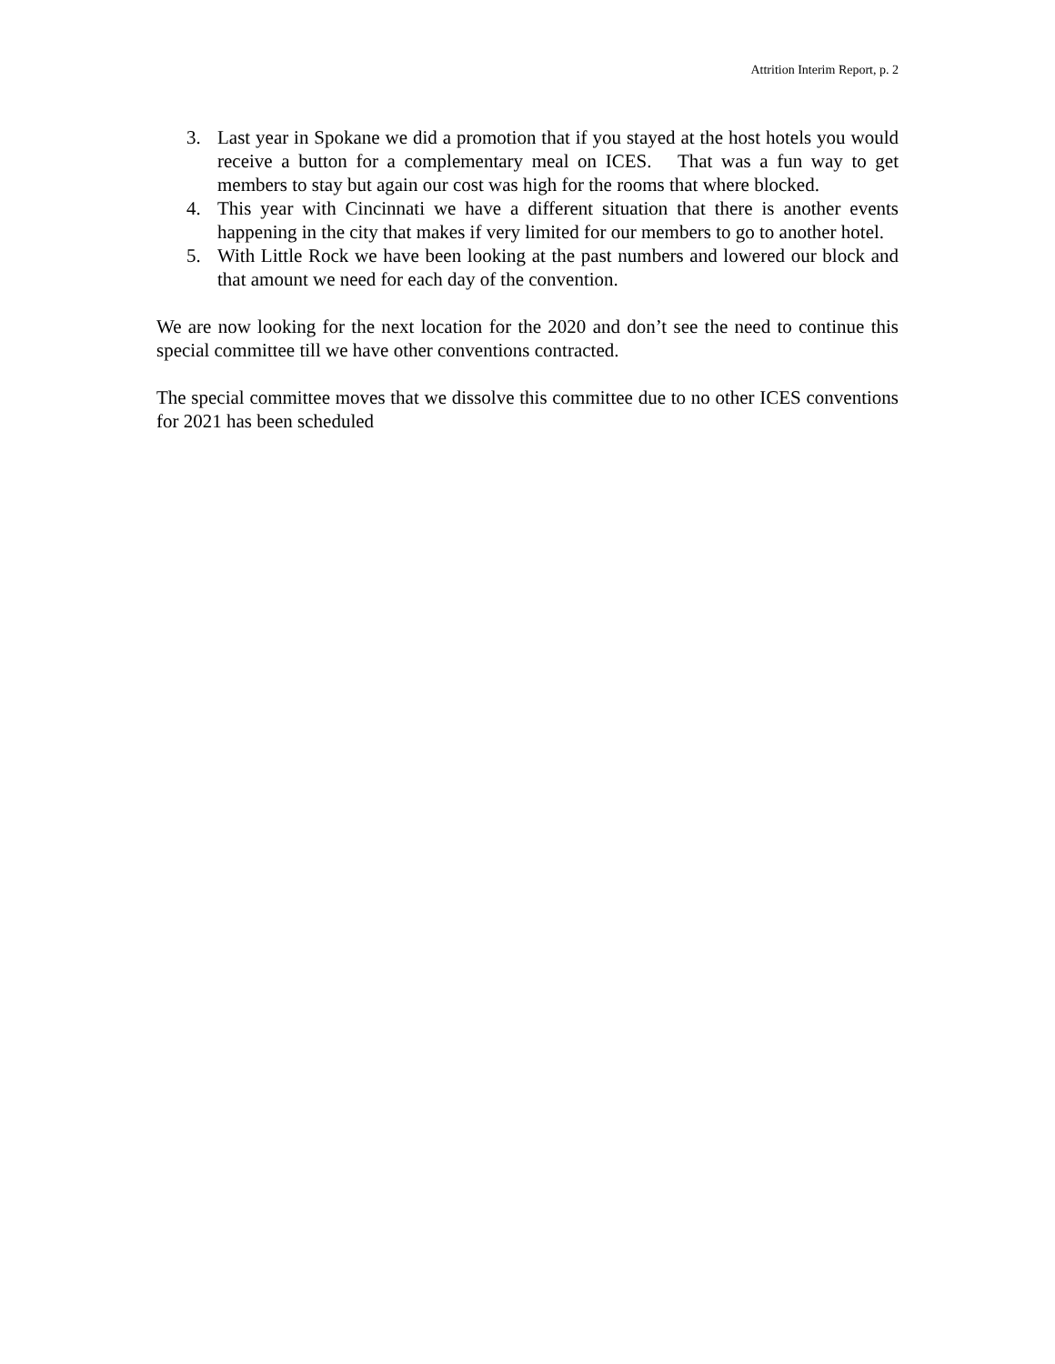Attrition Interim Report, p. 2
3. Last year in Spokane we did a promotion that if you stayed at the host hotels you would receive a button for a complementary meal on ICES. That was a fun way to get members to stay but again our cost was high for the rooms that where blocked.
4. This year with Cincinnati we have a different situation that there is another events happening in the city that makes if very limited for our members to go to another hotel.
5. With Little Rock we have been looking at the past numbers and lowered our block and that amount we need for each day of the convention.
We are now looking for the next location for the 2020 and don’t see the need to continue this special committee till we have other conventions contracted.
The special committee moves that we dissolve this committee due to no other ICES conventions for 2021 has been scheduled